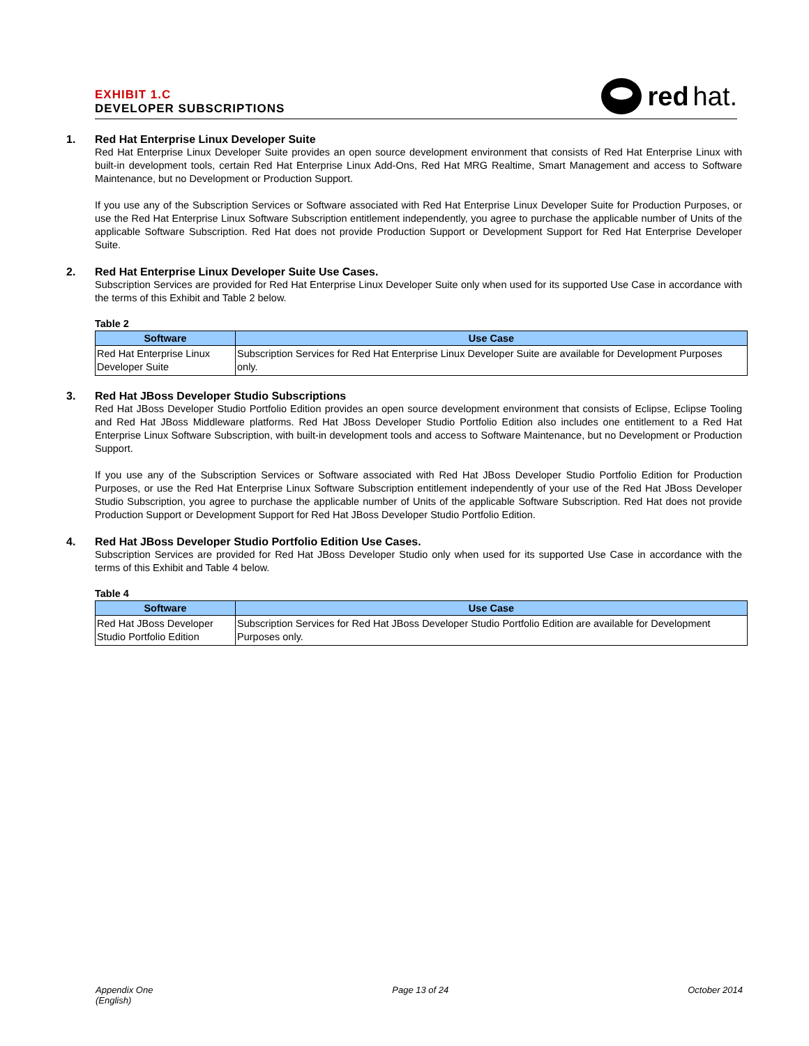EXHIBIT 1.C
DEVELOPER SUBSCRIPTIONS
red hat.
1.
Red Hat Enterprise Linux Developer Suite
Red Hat Enterprise Linux Developer Suite provides an open source development environment that consists of Red Hat Enterprise Linux with built-in development tools, certain Red Hat Enterprise Linux Add-Ons, Red Hat MRG Realtime, Smart Management and access to Software Maintenance, but no Development or Production Support.
If you use any of the Subscription Services or Software associated with Red Hat Enterprise Linux Developer Suite for Production Purposes, or use the Red Hat Enterprise Linux Software Subscription entitlement independently, you agree to purchase the applicable number of Units of the applicable Software Subscription. Red Hat does not provide Production Support or Development Support for Red Hat Enterprise Developer Suite.
2.
Red Hat Enterprise Linux Developer Suite Use Cases.
Subscription Services are provided for Red Hat Enterprise Linux Developer Suite only when used for its supported Use Case in accordance with the terms of this Exhibit and Table 2 below.
Table 2
| Software | Use Case |
| --- | --- |
| Red Hat Enterprise Linux Developer Suite | Subscription Services for Red Hat Enterprise Linux Developer Suite are available for Development Purposes only. |
3.
Red Hat JBoss Developer Studio Subscriptions
Red Hat JBoss Developer Studio Portfolio Edition provides an open source development environment that consists of Eclipse, Eclipse Tooling and Red Hat JBoss Middleware platforms. Red Hat JBoss Developer Studio Portfolio Edition also includes one entitlement to a Red Hat Enterprise Linux Software Subscription, with built-in development tools and access to Software Maintenance, but no Development or Production Support.
If you use any of the Subscription Services or Software associated with Red Hat JBoss Developer Studio Portfolio Edition for Production Purposes, or use the Red Hat Enterprise Linux Software Subscription entitlement independently of your use of the Red Hat JBoss Developer Studio Subscription, you agree to purchase the applicable number of Units of the applicable Software Subscription. Red Hat does not provide Production Support or Development Support for Red Hat JBoss Developer Studio Portfolio Edition.
4.
Red Hat JBoss Developer Studio Portfolio Edition Use Cases.
Subscription Services are provided for Red Hat JBoss Developer Studio only when used for its supported Use Case in accordance with the terms of this Exhibit and Table 4 below.
Table 4
| Software | Use Case |
| --- | --- |
| Red Hat JBoss Developer Studio Portfolio Edition | Subscription Services for Red Hat JBoss Developer Studio Portfolio Edition are available for Development Purposes only. |
Appendix One
(English)
Page 13 of 24 October 2014